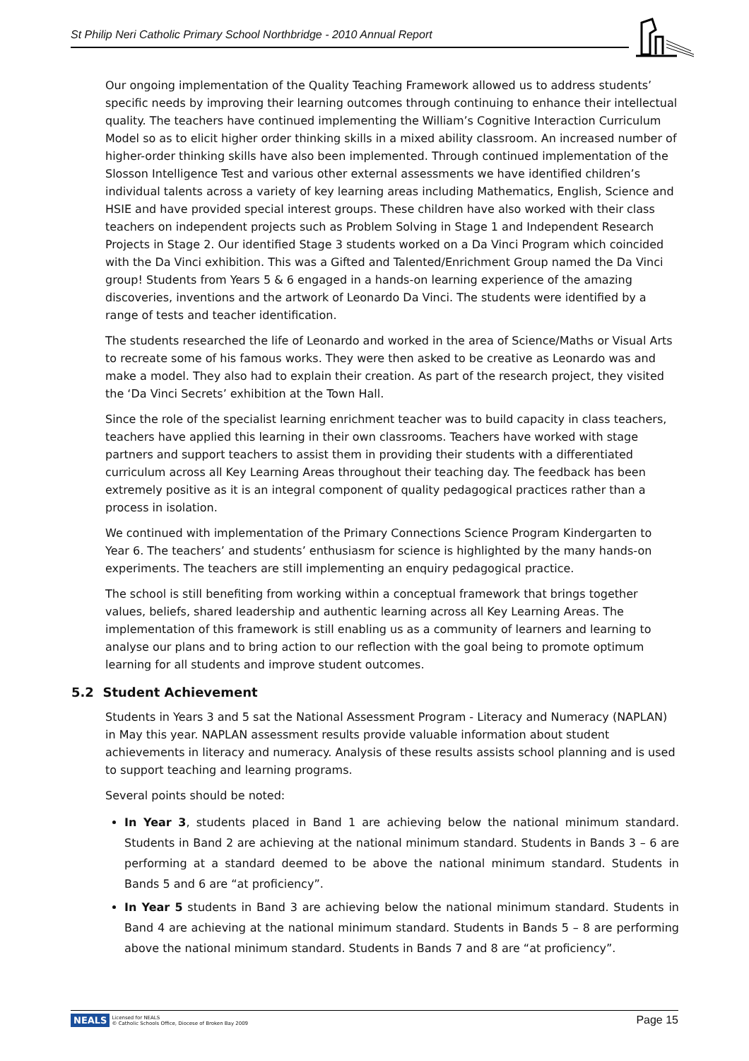St Philip Neri Catholic Primary School Northbridge - 2010 Annual Report
Our ongoing implementation of the Quality Teaching Framework allowed us to address students’ specific needs by improving their learning outcomes through continuing to enhance their intellectual quality. The teachers have continued implementing the William’s Cognitive Interaction Curriculum Model so as to elicit higher order thinking skills in a mixed ability classroom. An increased number of higher-order thinking skills have also been implemented. Through continued implementation of the Slosson Intelligence Test and various other external assessments we have identified children’s individual talents across a variety of key learning areas including Mathematics, English, Science and HSIE and have provided special interest groups. These children have also worked with their class teachers on independent projects such as Problem Solving in Stage 1 and Independent Research Projects in Stage 2. Our identified Stage 3 students worked on a Da Vinci Program which coincided with the Da Vinci exhibition. This was a Gifted and Talented/Enrichment Group named the Da Vinci group! Students from Years 5 & 6 engaged in a hands-on learning experience of the amazing discoveries, inventions and the artwork of Leonardo Da Vinci. The students were identified by a range of tests and teacher identification.
The students researched the life of Leonardo and worked in the area of Science/Maths or Visual Arts to recreate some of his famous works. They were then asked to be creative as Leonardo was and make a model. They also had to explain their creation. As part of the research project, they visited the ‘Da Vinci Secrets’ exhibition at the Town Hall.
Since the role of the specialist learning enrichment teacher was to build capacity in class teachers, teachers have applied this learning in their own classrooms. Teachers have worked with stage partners and support teachers to assist them in providing their students with a differentiated curriculum across all Key Learning Areas throughout their teaching day. The feedback has been extremely positive as it is an integral component of quality pedagogical practices rather than a process in isolation.
We continued with implementation of the Primary Connections Science Program Kindergarten to Year 6. The teachers’ and students’ enthusiasm for science is highlighted by the many hands-on experiments. The teachers are still implementing an enquiry pedagogical practice.
The school is still benefiting from working within a conceptual framework that brings together values, beliefs, shared leadership and authentic learning across all Key Learning Areas. The implementation of this framework is still enabling us as a community of learners and learning to analyse our plans and to bring action to our reflection with the goal being to promote optimum learning for all students and improve student outcomes.
5.2 Student Achievement
Students in Years 3 and 5 sat the National Assessment Program - Literacy and Numeracy (NAPLAN) in May this year. NAPLAN assessment results provide valuable information about student achievements in literacy and numeracy. Analysis of these results assists school planning and is used to support teaching and learning programs.
Several points should be noted:
In Year 3, students placed in Band 1 are achieving below the national minimum standard. Students in Band 2 are achieving at the national minimum standard. Students in Bands 3 – 6 are performing at a standard deemed to be above the national minimum standard. Students in Bands 5 and 6 are “at proficiency”.
In Year 5 students in Band 3 are achieving below the national minimum standard. Students in Band 4 are achieving at the national minimum standard. Students in Bands 5 – 8 are performing above the national minimum standard. Students in Bands 7 and 8 are “at proficiency”.
NEALS Licensed for NEALS
© Catholic Schools Office, Diocese of Broken Bay 2009
Page 15